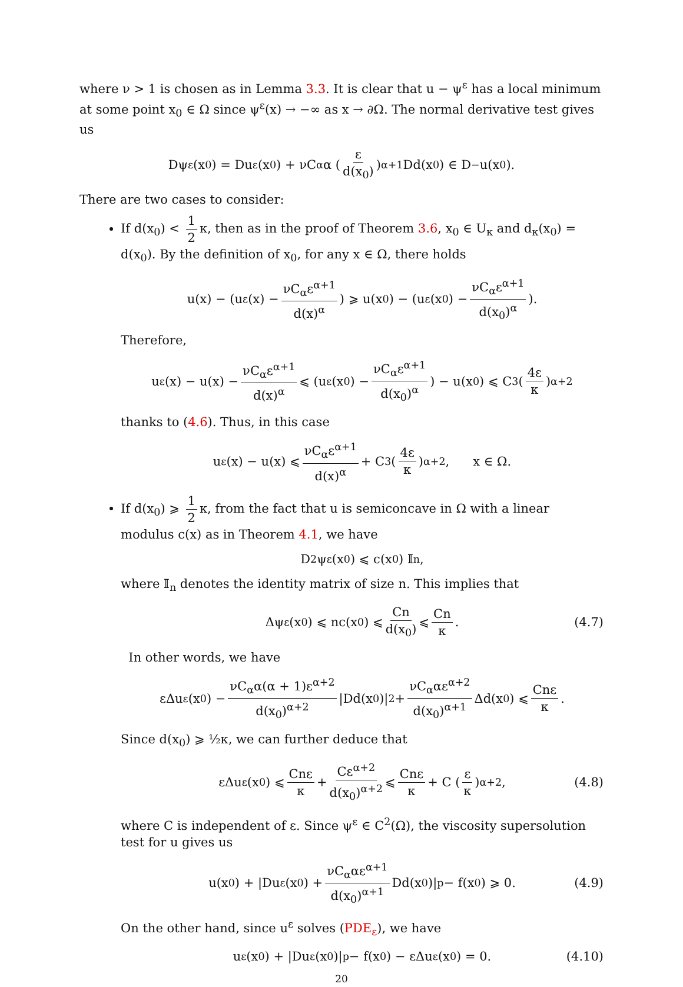where ν > 1 is chosen as in Lemma 3.3. It is clear that u − ψ<sup>ε</sup> has a local minimum at some point x<sub>0</sub> ∈ Ω since ψ<sup>ε</sup>(x) → −∞ as x → ∂Ω. The normal derivative test gives us
Dψ<sup>ε</sup>(x<sub>0</sub>) = Du<sup>ε</sup>(x<sub>0</sub>) + νC<sub>α</sub>α (ε d(x<sub>0</sub>))<sup>α+1</sup> Dd(x<sub>0</sub>) ∈ D<sup>−</sup>u(x<sub>0</sub>).
There are two cases to consider:
If d(x<sub>0</sub>) < 1 2 κ, then as in the proof of Theorem 3.6, x<sub>0</sub> ∈ U<sub>κ</sub> and d<sub>κ</sub>(x<sub>0</sub>) = d(x<sub>0</sub>). By the definition of x<sub>0</sub>, for any x ∈ Ω, there holds
u(x) − (u<sup>ε</sup>(x) − νC<sub>α</sub>ε<sup>α+1</sup> d(x)<sup>α</sup>) ⩾ u(x<sub>0</sub>) − (u<sup>ε</sup>(x<sub>0</sub>) − νC<sub>α</sub>ε<sup>α+1</sup> d(x<sub>0</sub>)<sup>α</sup>).
Therefore,
u<sup>ε</sup>(x) − u(x) − νC<sub>α</sub>ε<sup>α+1</sup> d(x)<sup>α</sup> ⩽ (u<sup>ε</sup>(x<sub>0</sub>) − νC<sub>α</sub>ε<sup>α+1</sup> d(x<sub>0</sub>)<sup>α</sup>) − u(x<sub>0</sub>) ⩽ C<sub>3</sub> (4ε κ)<sup>α+2</sup>
thanks to (4.6). Thus, in this case
u<sup>ε</sup>(x) − u(x) ⩽ νC<sub>α</sub>ε<sup>α+1</sup> d(x)<sup>α</sup> + C<sub>3</sub> (4ε κ)<sup>α+2</sup>, x ∈ Ω.
If d(x<sub>0</sub>) ⩾ 1 2 κ, from the fact that u is semiconcave in Ω with a linear modulus c(x) as in Theorem 4.1, we have
D<sup>2</sup>ψ<sup>ε</sup>(x<sub>0</sub>) ⩽ c(x<sub>0</sub>) 𝕀<sub>n</sub>,
where 𝕀<sub>n</sub> denotes the identity matrix of size n. This implies that
Δψ<sup>ε</sup>(x<sub>0</sub>) ⩽ nc(x<sub>0</sub>) ⩽ Cn d(x<sub>0</sub>) ⩽ Cn κ. (4.7)
In other words, we have
εΔu<sup>ε</sup>(x<sub>0</sub>) − νC<sub>α</sub>α(α + 1)ε<sup>α+2</sup> d(x<sub>0</sub>)<sup>α+2</sup> |Dd(x<sub>0</sub>)|<sup>2</sup> + νC<sub>α</sub>αε<sup>α+2</sup> d(x<sub>0</sub>)<sup>α+1</sup> Δd(x<sub>0</sub>) ⩽ Cnε κ.
Since d(x<sub>0</sub>) ⩾ ½κ, we can further deduce that
εΔu<sup>ε</sup>(x<sub>0</sub>) ⩽ Cnε κ + Cε<sup>α+2</sup> d(x<sub>0</sub>)<sup>α+2</sup> ⩽ Cnε κ + C (ε κ)<sup>α+2</sup>, (4.8)
where C is independent of ε. Since ψ<sup>ε</sup> ∈ C<sup>2</sup>(Ω), the viscosity supersolution test for u gives us
u(x<sub>0</sub>) + |Du<sup>ε</sup>(x<sub>0</sub>) + νC<sub>α</sub>αε<sup>α+1</sup> d(x<sub>0</sub>)<sup>α+1</sup> Dd(x<sub>0</sub>)|<sup>p</sup> − f(x<sub>0</sub>) ⩾ 0. (4.9)
On the other hand, since u<sup>ε</sup> solves (PDE<sub>ε</sub>), we have
u<sup>ε</sup>(x<sub>0</sub>) + |Du<sup>ε</sup>(x<sub>0</sub>)|<sup>p</sup> − f(x<sub>0</sub>) − εΔu<sup>ε</sup>(x<sub>0</sub>) = 0. (4.10)
20